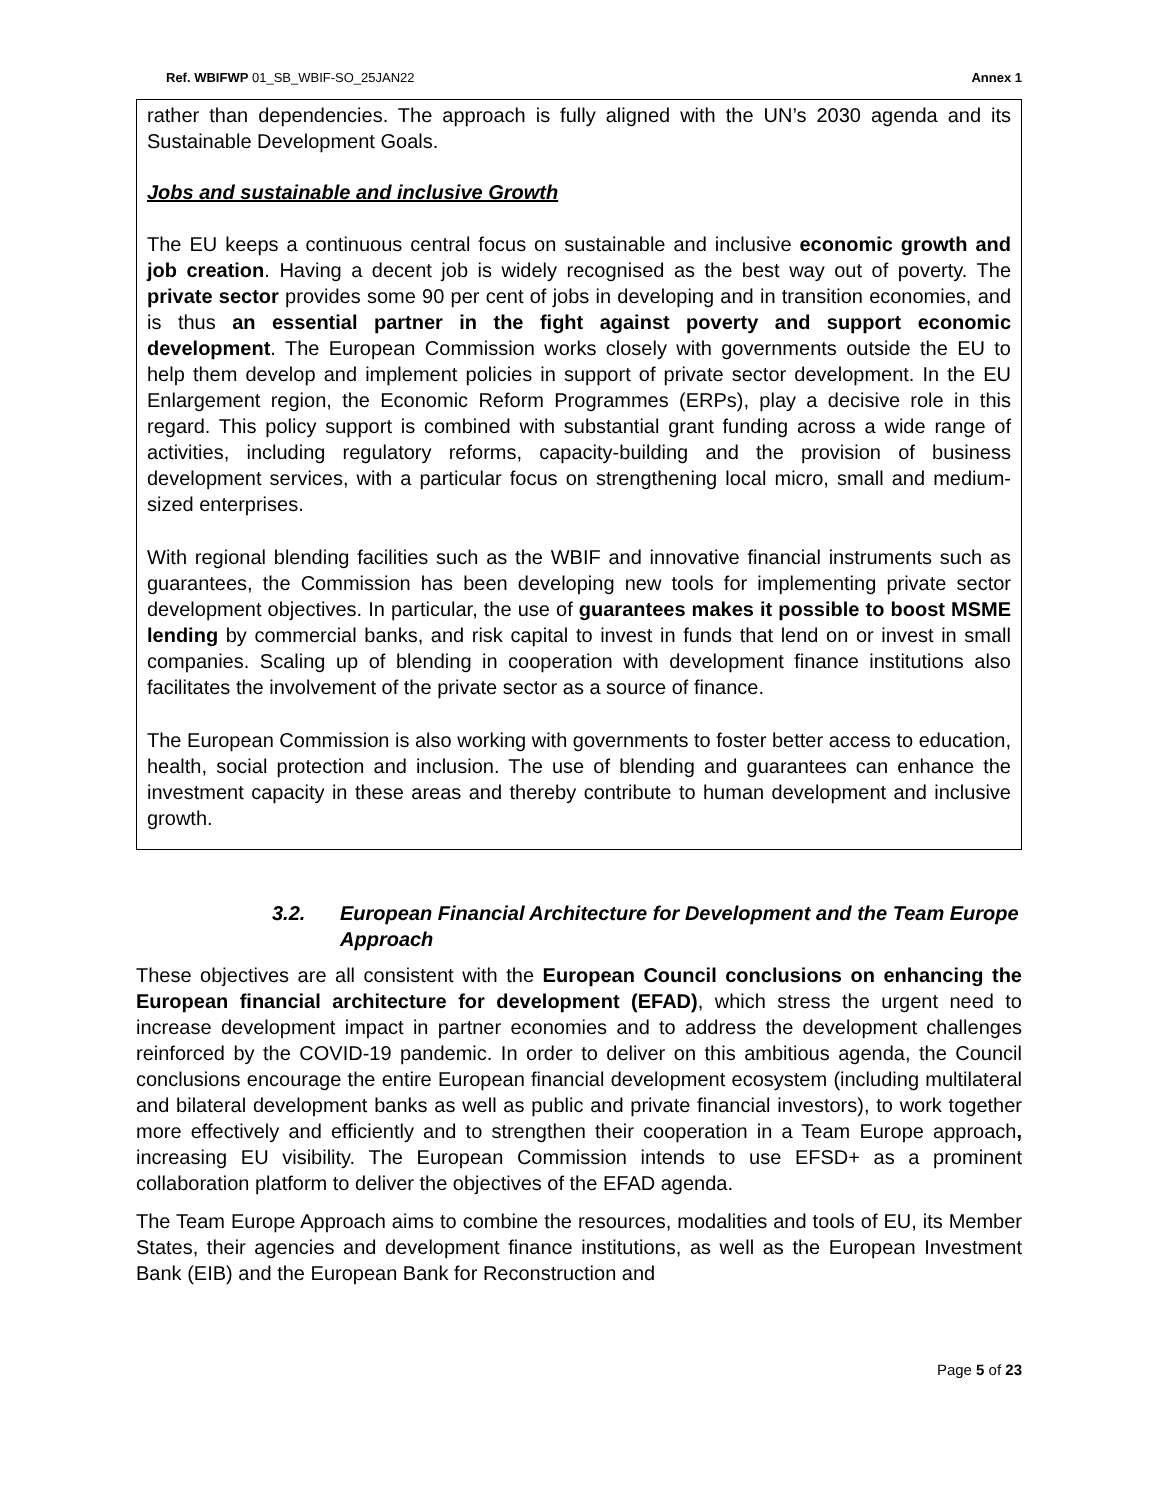Ref. WBIFWP 01_SB_WBIF-SO_25JAN22 Annex 1
rather than dependencies. The approach is fully aligned with the UN’s 2030 agenda and its Sustainable Development Goals.
Jobs and sustainable and inclusive Growth
The EU keeps a continuous central focus on sustainable and inclusive economic growth and job creation. Having a decent job is widely recognised as the best way out of poverty. The private sector provides some 90 per cent of jobs in developing and in transition economies, and is thus an essential partner in the fight against poverty and support economic development. The European Commission works closely with governments outside the EU to help them develop and implement policies in support of private sector development. In the EU Enlargement region, the Economic Reform Programmes (ERPs), play a decisive role in this regard. This policy support is combined with substantial grant funding across a wide range of activities, including regulatory reforms, capacity-building and the provision of business development services, with a particular focus on strengthening local micro, small and medium-sized enterprises.
With regional blending facilities such as the WBIF and innovative financial instruments such as guarantees, the Commission has been developing new tools for implementing private sector development objectives. In particular, the use of guarantees makes it possible to boost MSME lending by commercial banks, and risk capital to invest in funds that lend on or invest in small companies. Scaling up of blending in cooperation with development finance institutions also facilitates the involvement of the private sector as a source of finance.
The European Commission is also working with governments to foster better access to education, health, social protection and inclusion. The use of blending and guarantees can enhance the investment capacity in these areas and thereby contribute to human development and inclusive growth.
3.2. European Financial Architecture for Development and the Team Europe Approach
These objectives are all consistent with the European Council conclusions on enhancing the European financial architecture for development (EFAD), which stress the urgent need to increase development impact in partner economies and to address the development challenges reinforced by the COVID-19 pandemic. In order to deliver on this ambitious agenda, the Council conclusions encourage the entire European financial development ecosystem (including multilateral and bilateral development banks as well as public and private financial investors), to work together more effectively and efficiently and to strengthen their cooperation in a Team Europe approach, increasing EU visibility. The European Commission intends to use EFSD+ as a prominent collaboration platform to deliver the objectives of the EFAD agenda.
The Team Europe Approach aims to combine the resources, modalities and tools of EU, its Member States, their agencies and development finance institutions, as well as the European Investment Bank (EIB) and the European Bank for Reconstruction and
Page 5 of 23